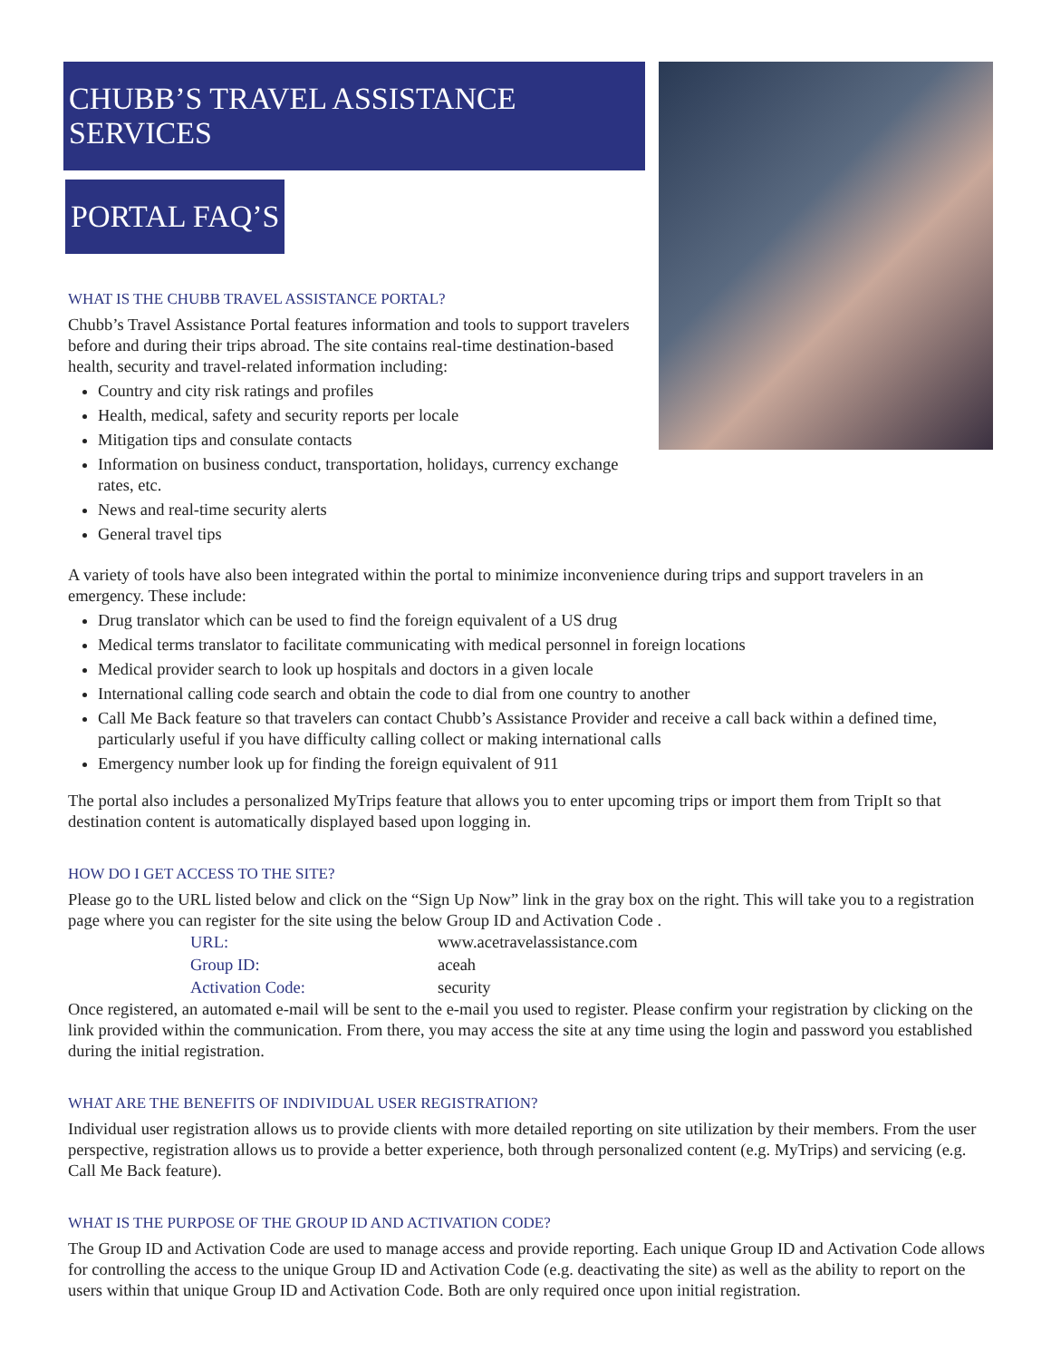CHUBB’S TRAVEL ASSISTANCE SERVICES
PORTAL FAQ’S
WHAT IS THE CHUBB TRAVEL ASSISTANCE PORTAL?
Chubb’s Travel Assistance Portal features information and tools to support travelers before and during their trips abroad. The site contains real-time destination-based health, security and travel-related information including:
Country and city risk ratings and profiles
Health, medical, safety and security reports per locale
Mitigation tips and consulate contacts
Information on business conduct, transportation, holidays, currency exchange rates, etc.
News and real-time security alerts
General travel tips
A variety of tools have also been integrated within the portal to minimize inconvenience during trips and support travelers in an emergency. These include:
Drug translator which can be used to find the foreign equivalent of a US drug
Medical terms translator to facilitate communicating with medical personnel in foreign locations
Medical provider search to look up hospitals and doctors in a given locale
International calling code search and obtain the code to dial from one country to another
Call Me Back feature so that travelers can contact Chubb’s Assistance Provider and receive a call back within a defined time, particularly useful if you have difficulty calling collect or making international calls
Emergency number look up for finding the foreign equivalent of 911
The portal also includes a personalized MyTrips feature that allows you to enter upcoming trips or import them from TripIt so that destination content is automatically displayed based upon logging in.
HOW DO I GET ACCESS TO THE SITE?
Please go to the URL listed below and click on the “Sign Up Now” link in the gray box on the right. This will take you to a registration page where you can register for the site using the below Group ID and Activation Code .
| URL: | www.acetravelassistance.com |
| Group ID: | aceah |
| Activation Code: | security |
Once registered, an automated e-mail will be sent to the e-mail you used to register. Please confirm your registration by clicking on the link provided within the communication. From there, you may access the site at any time using the login and password you established during the initial registration.
WHAT ARE THE BENEFITS OF INDIVIDUAL USER REGISTRATION?
Individual user registration allows us to provide clients with more detailed reporting on site utilization by their members. From the user perspective, registration allows us to provide a better experience, both through personalized content (e.g. MyTrips) and servicing (e.g. Call Me Back feature).
WHAT IS THE PURPOSE OF THE GROUP ID AND ACTIVATION CODE?
The Group ID and Activation Code are used to manage access and provide reporting. Each unique Group ID and Activation Code allows for controlling the access to the unique Group ID and Activation Code (e.g. deactivating the site) as well as the ability to report on the users within that unique Group ID and Activation Code. Both are only required once upon initial registration.